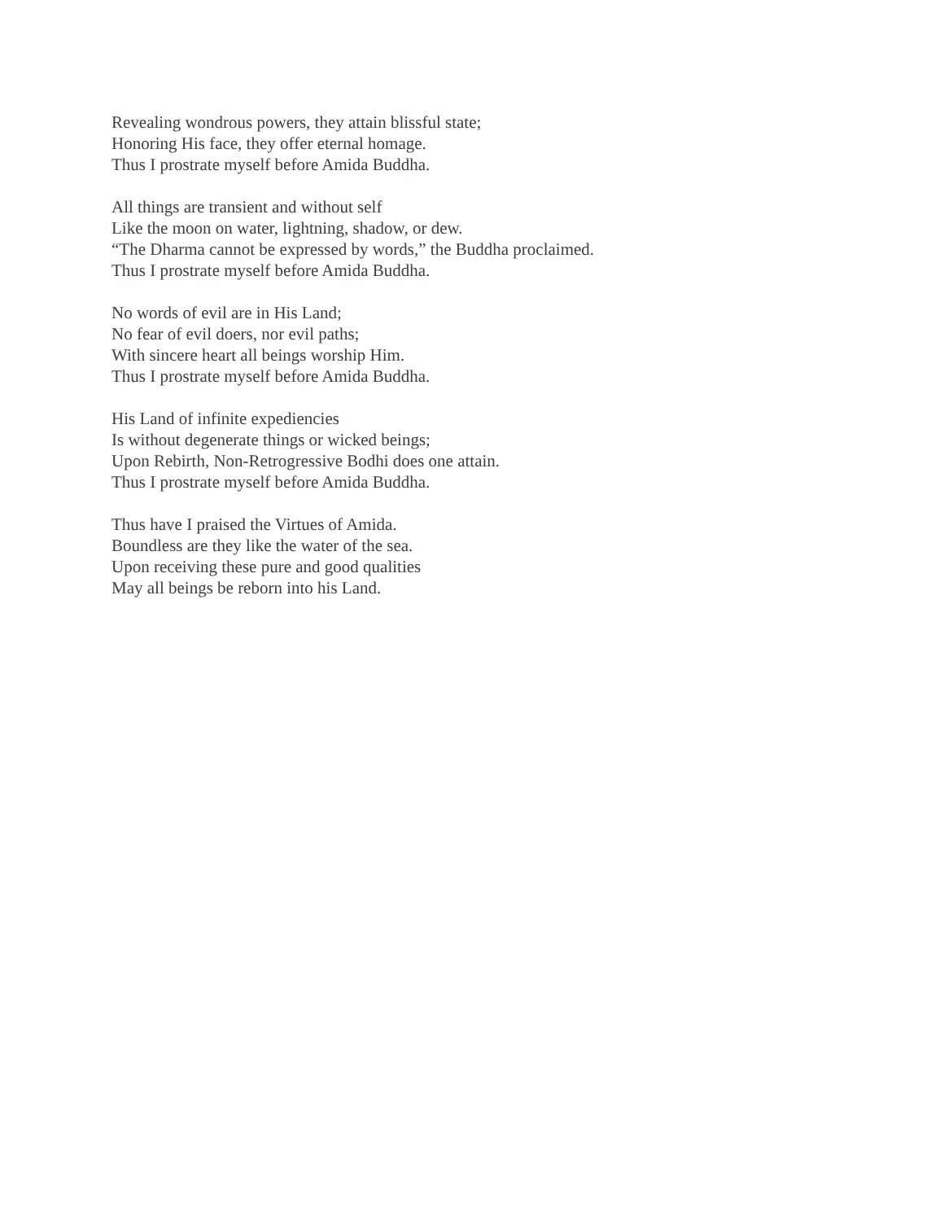Revealing wondrous powers, they attain blissful state;
Honoring His face, they offer eternal homage.
Thus I prostrate myself before Amida Buddha.
All things are transient and without self
Like the moon on water, lightning, shadow, or dew.
“The Dharma cannot be expressed by words,” the Buddha proclaimed.
Thus I prostrate myself before Amida Buddha.
No words of evil are in His Land;
No fear of evil doers, nor evil paths;
With sincere heart all beings worship Him.
Thus I prostrate myself before Amida Buddha.
His Land of infinite expediencies
Is without degenerate things or wicked beings;
Upon Rebirth, Non-Retrogressive Bodhi does one attain.
Thus I prostrate myself before Amida Buddha.
Thus have I praised the Virtues of Amida.
Boundless are they like the water of the sea.
Upon receiving these pure and good qualities
May all beings be reborn into his Land.